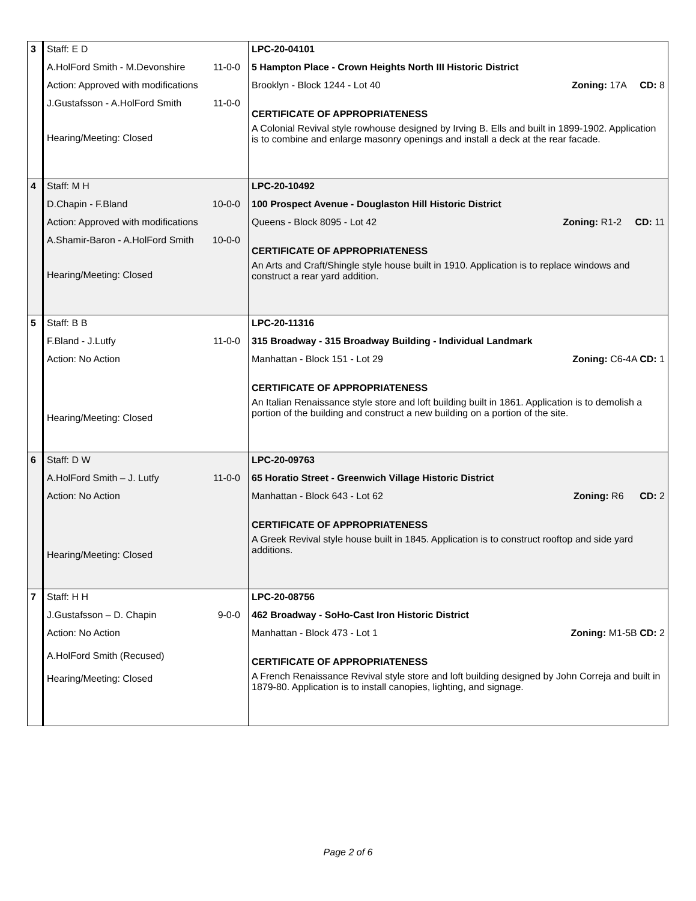| 3 | Staff: E D A.HolFord Smith - M.Devonshire 11-0-0 Action: Approved with modifications J.Gustafsson - A.HolFord Smith 11-0-0 Hearing/Meeting: Closed | LPC-20-04101 5 Hampton Place - Crown Heights North III Historic District Brooklyn - Block 1244 - Lot 40 Zoning: 17A CD: 8 CERTIFICATE OF APPROPRIATENESS A Colonial Revival style rowhouse designed by Irving B. Ells and built in 1899-1902. Application is to combine and enlarge masonry openings and install a deck at the rear facade. |
| 4 | Staff: M H D.Chapin - F.Bland 10-0-0 Action: Approved with modifications A.Shamir-Baron - A.HolFord Smith 10-0-0 Hearing/Meeting: Closed | LPC-20-10492 100 Prospect Avenue - Douglaston Hill Historic District Queens - Block 8095 - Lot 42 Zoning: R1-2 CD: 11 CERTIFICATE OF APPROPRIATENESS An Arts and Craft/Shingle style house built in 1910. Application is to replace windows and construct a rear yard addition. |
| 5 | Staff: B B F.Bland - J.Lutfy 11-0-0 Action: No Action Hearing/Meeting: Closed | LPC-20-11316 315 Broadway - 315 Broadway Building - Individual Landmark Manhattan - Block 151 - Lot 29 Zoning: C6-4A CD: 1 CERTIFICATE OF APPROPRIATENESS An Italian Renaissance style store and loft building built in 1861. Application is to demolish a portion of the building and construct a new building on a portion of the site. |
| 6 | Staff: D W A.HolFord Smith – J. Lutfy 11-0-0 Action: No Action Hearing/Meeting: Closed | LPC-20-09763 65 Horatio Street - Greenwich Village Historic District Manhattan - Block 643 - Lot 62 Zoning: R6 CD: 2 CERTIFICATE OF APPROPRIATENESS A Greek Revival style house built in 1845. Application is to construct rooftop and side yard additions. |
| 7 | Staff: H H J.Gustafsson – D. Chapin 9-0-0 Action: No Action A.HolFord Smith (Recused) Hearing/Meeting: Closed | LPC-20-08756 462 Broadway - SoHo-Cast Iron Historic District Manhattan - Block 473 - Lot 1 Zoning: M1-5B CD: 2 CERTIFICATE OF APPROPRIATENESS A French Renaissance Revival style store and loft building designed by John Correja and built in 1879-80. Application is to install canopies, lighting, and signage. |
Page 2 of 6